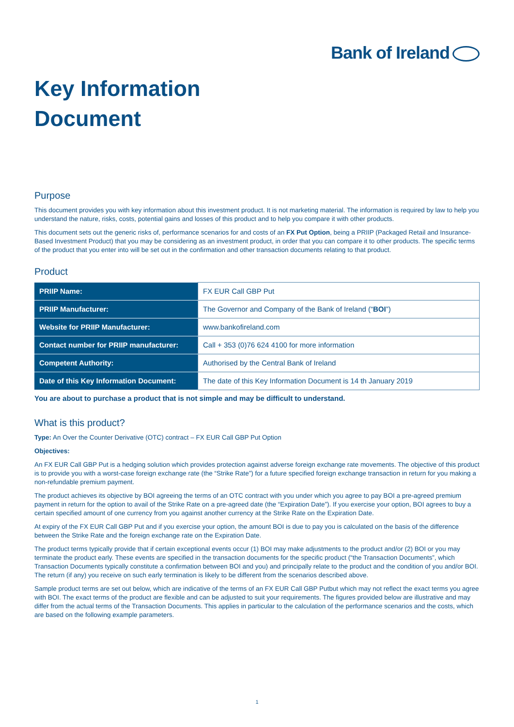Bank of Ireland
Key Information
Document
Purpose
This document provides you with key information about this investment product. It is not marketing material. The information is required by law to help you understand the nature, risks, costs, potential gains and losses of this product and to help you compare it with other products.
This document sets out the generic risks of, performance scenarios for and costs of an FX Put Option, being a PRIIP (Packaged Retail and Insurance-Based Investment Product) that you may be considering as an investment product, in order that you can compare it to other products. The specific terms of the product that you enter into will be set out in the confirmation and other transaction documents relating to that product.
Product
| PRIIP Name: | FX EUR Call GBP Put |
| PRIIP Manufacturer: | The Governor and Company of the Bank of Ireland (“ BOI ”) |
| Website for PRIIP Manufacturer: | www.bankofireland.com |
| Contact number for PRIIP manufacturer: | Call + 353 (0)76 624 4100 for more information |
| Competent Authority: | Authorised by the Central Bank of Ireland |
| Date of this Key Information Document: | The date of this Key Information Document is 14 th January 2019 |
You are about to purchase a product that is not simple and may be difficult to understand.
What is this product?
Type: An Over the Counter Derivative (OTC) contract – FX EUR Call GBP Put Option
Objectives:
An FX EUR Call GBP Put is a hedging solution which provides protection against adverse foreign exchange rate movements. The objective of this product is to provide you with a worst-case foreign exchange rate (the “Strike Rate”) for a future specified foreign exchange transaction in return for you making a non-refundable premium payment.
The product achieves its objective by BOI agreeing the terms of an OTC contract with you under which you agree to pay BOI a pre-agreed premium payment in return for the option to avail of the Strike Rate on a pre-agreed date (the “Expiration Date”). If you exercise your option, BOI agrees to buy a certain specified amount of one currency from you against another currency at the Strike Rate on the Expiration Date.
At expiry of the FX EUR Call GBP Put and if you exercise your option, the amount BOI is due to pay you is calculated on the basis of the difference between the Strike Rate and the foreign exchange rate on the Expiration Date.
The product terms typically provide that if certain exceptional events occur (1) BOI may make adjustments to the product and/or (2) BOI or you may terminate the product early. These events are specified in the transaction documents for the specific product (“the Transaction Documents”, which Transaction Documents typically constitute a confirmation between BOI and you) and principally relate to the product and the condition of you and/or BOI. The return (if any) you receive on such early termination is likely to be different from the scenarios described above.
Sample product terms are set out below, which are indicative of the terms of an FX EUR Call GBP Putbut which may not reflect the exact terms you agree with BOI. The exact terms of the product are flexible and can be adjusted to suit your requirements. The figures provided below are illustrative and may differ from the actual terms of the Transaction Documents. This applies in particular to the calculation of the performance scenarios and the costs, which are based on the following example parameters.
1